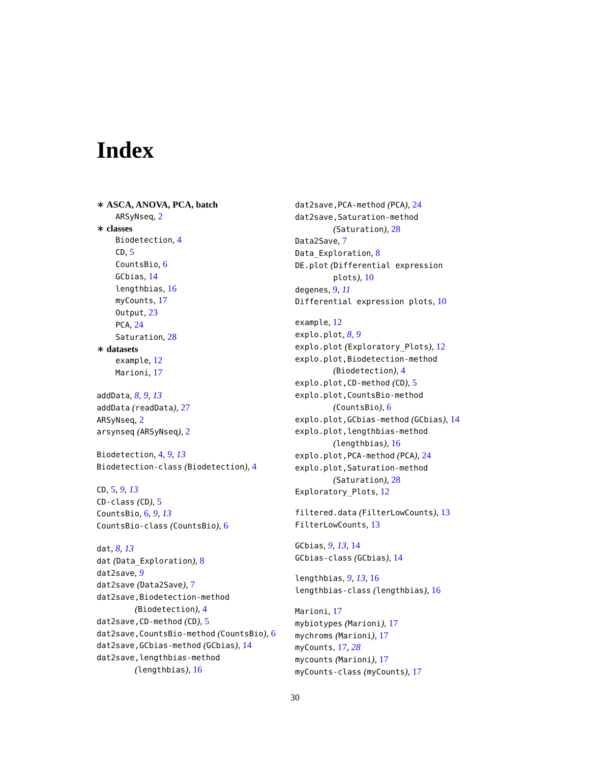Index
∗ ASCA, ANOVA, PCA, batch
ARSyNseq, 2
∗ classes
Biodetection, 4
CD, 5
CountsBio, 6
GCbias, 14
lengthbias, 16
myCounts, 17
Output, 23
PCA, 24
Saturation, 28
∗ datasets
example, 12
Marioni, 17
addData, 8, 9, 13
addData (readData), 27
ARSyNseq, 2
arsynseq (ARSyNseq), 2
Biodetection, 4, 9, 13
Biodetection-class (Biodetection), 4
CD, 5, 9, 13
CD-class (CD), 5
CountsBio, 6, 9, 13
CountsBio-class (CountsBio), 6
dat, 8, 13
dat (Data_Exploration), 8
dat2save, 9
dat2save (Data2Save), 7
dat2save,Biodetection-method
(Biodetection), 4
dat2save,CD-method (CD), 5
dat2save,CountsBio-method (CountsBio), 6
dat2save,GCbias-method (GCbias), 14
dat2save,lengthbias-method
(lengthbias), 16
dat2save,PCA-method (PCA), 24
dat2save,Saturation-method
(Saturation), 28
Data2Save, 7
Data_Exploration, 8
DE.plot (Differential expression
plots), 10
degenes, 9, 11
Differential expression plots, 10
example, 12
explo.plot, 8, 9
explo.plot (Exploratory_Plots), 12
explo.plot,Biodetection-method
(Biodetection), 4
explo.plot,CD-method (CD), 5
explo.plot,CountsBio-method
(CountsBio), 6
explo.plot,GCbias-method (GCbias), 14
explo.plot,lengthbias-method
(lengthbias), 16
explo.plot,PCA-method (PCA), 24
explo.plot,Saturation-method
(Saturation), 28
Exploratory_Plots, 12
filtered.data (FilterLowCounts), 13
FilterLowCounts, 13
GCbias, 9, 13, 14
GCbias-class (GCbias), 14
lengthbias, 9, 13, 16
lengthbias-class (lengthbias), 16
Marioni, 17
mybiotypes (Marioni), 17
mychroms (Marioni), 17
myCounts, 17, 28
mycounts (Marioni), 17
myCounts-class (myCounts), 17
30